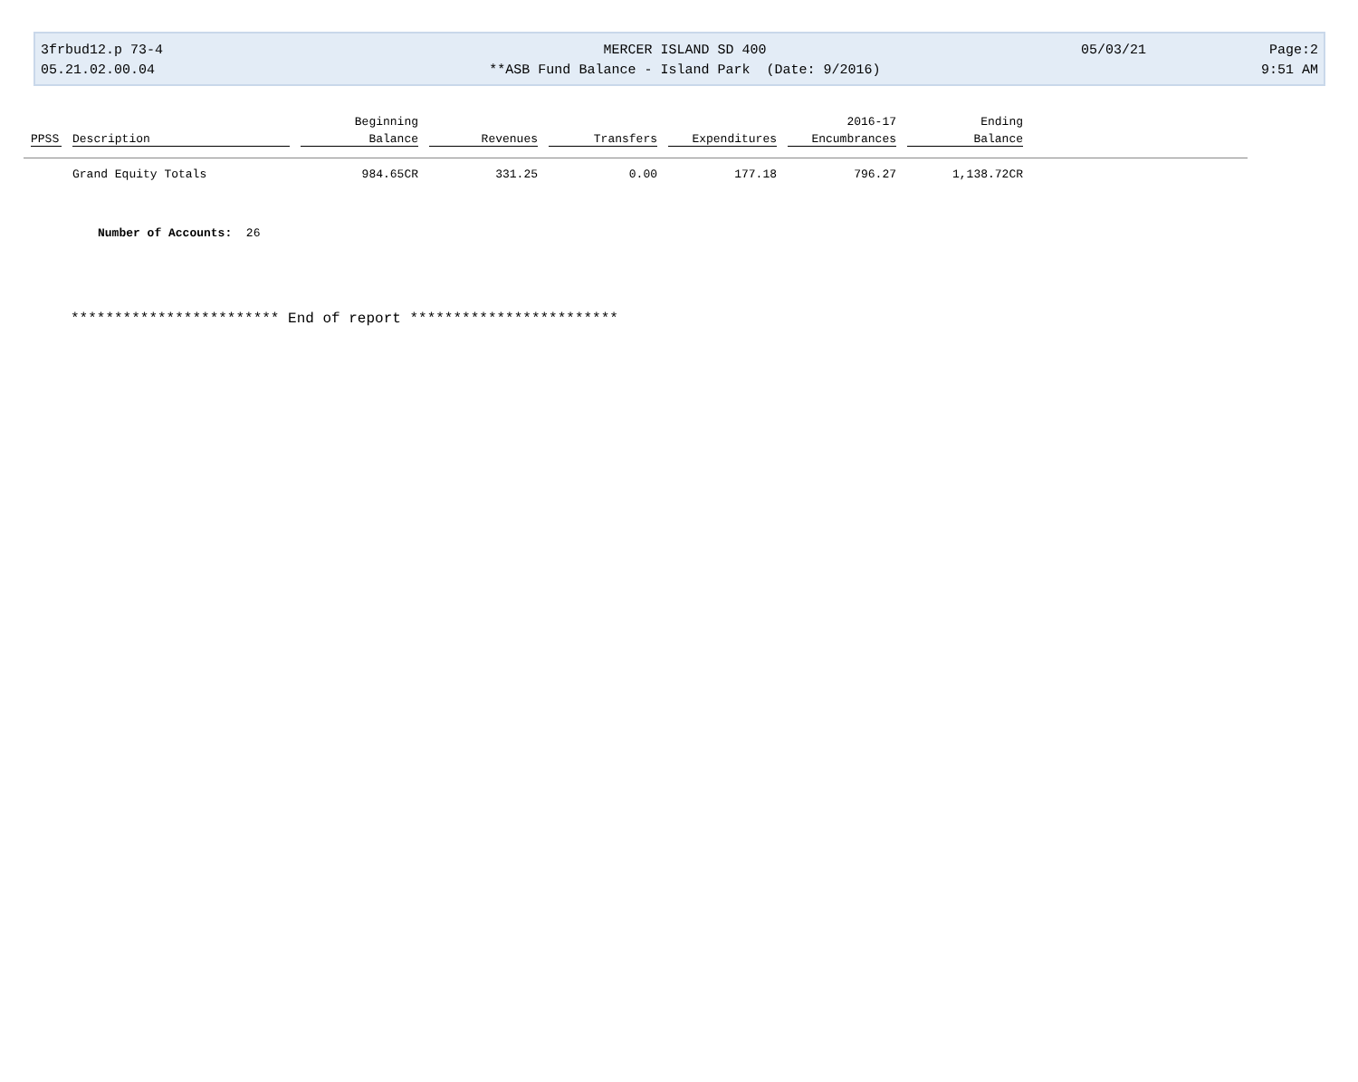| 3frbud12.p 73-4 | MERCER ISLAND SD 400 | 05/03/21 | Page:2 |
| 05.21.02.00.04 | **ASB Fund Balance - Island Park (Date: 9/2016) | | 9:51 AM |
| | | Beginning | | | | 2016-17 | Ending | |
| --- | --- | --- | --- | --- | --- | --- | --- | --- |
| PPSS | Description | Balance | Revenues | Transfers | Expenditures | Encumbrances | Balance | |
| | Grand Equity Totals | 984.65CR | 331.25 | 0.00 | 177.18 | 796.27 | 1,138.72CR | |
Number of Accounts: 26
************************ End of report ************************